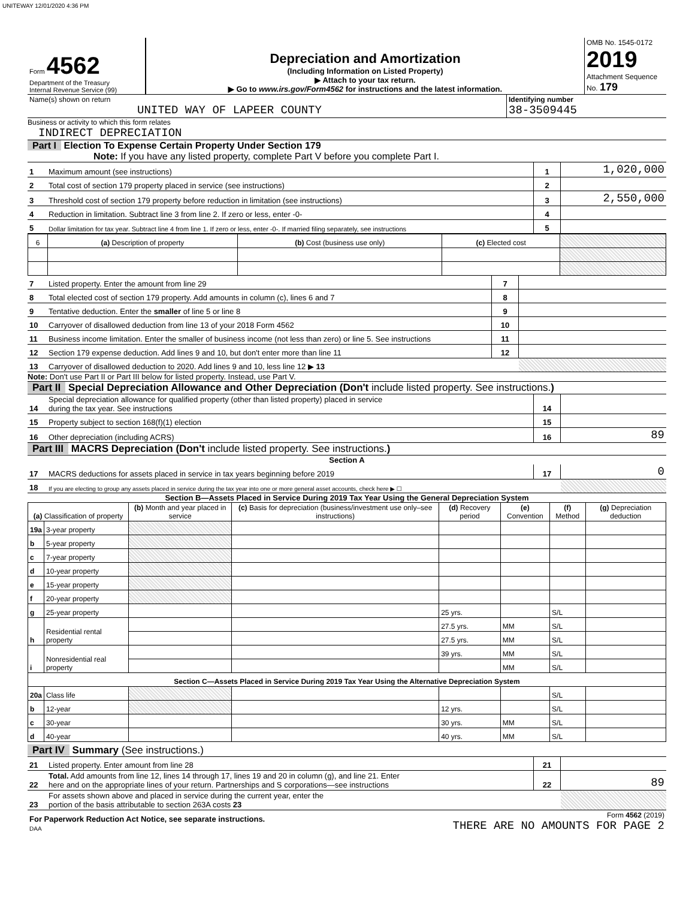UNITEWAY 12/01/2020 4:36 PM
| Form 4562 Department of the Treasury Internal Revenue Service (99) | Depreciation and Amortization (Including Information on Listed Property) ▶ Attach to your tax return. ▶ Go to www.irs.gov/Form4562 for instructions and the latest information. | OMB No. 1545-0172 2019 Attachment Sequence No. 179 |
| Name(s) shown on return UNITED WAY OF LAPEER COUNTY | Identifying number 38-3509445 |
Business or activity to which this form relates
INDIRECT DEPRECIATION
Part I Election To Expense Certain Property Under Section 179
Note: If you have any listed property, complete Part V before you complete Part I.
| 1 | Maximum amount (see instructions) | 1 | 1,020,000 |
| 2 | Total cost of section 179 property placed in service (see instructions) | 2 | |
| 3 | Threshold cost of section 179 property before reduction in limitation (see instructions) | 3 | 2,550,000 |
| 4 | Reduction in limitation. Subtract line 3 from line 2. If zero or less, enter -0- | 4 | |
| 5 | Dollar limitation for tax year. Subtract line 4 from line 1. If zero or less, enter -0-. If married filing separately, see instructions | 5 | |
| 6 | (a) Description of property | (b) Cost (business use only) | (c) Elected cost | |
| --- | --- | --- | --- | --- |
| 7 | Listed property. Enter the amount from line 29 | 7 | |
| 8 | Total elected cost of section 179 property. Add amounts in column (c), lines 6 and 7 | 8 | |
| 9 | Tentative deduction. Enter the smaller of line 5 or line 8 | 9 | |
| 10 | Carryover of disallowed deduction from line 13 of your 2018 Form 4562 | 10 | |
| 11 | Business income limitation. Enter the smaller of business income (not less than zero) or line 5. See instructions | 11 | |
| 12 | Section 179 expense deduction. Add lines 9 and 10, but don't enter more than line 11 | 12 | |
| 13 | Carryover of disallowed deduction to 2020. Add lines 9 and 10, less line 12 ▶ 13 | | |
Note: Don't use Part II or Part III below for listed property. Instead, use Part V.
Part II Special Depreciation Allowance and Other Depreciation (Don't include listed property. See instructions.)
| 14 | Special depreciation allowance for qualified property (other than listed property) placed in service during the tax year. See instructions | 14 | |
| 15 | Property subject to section 168(f)(1) election | 15 | |
| 16 | Other depreciation (including ACRS) | 16 | 89 |
Part III MACRS Depreciation (Don't include listed property. See instructions.)
Section A
| 17 | MACRS deductions for assets placed in service in tax years beginning before 2019 | 17 | 0 |
| 18 | If you are electing to group any assets placed in service during the tax year into one or more general asset accounts, check here ▶ ☐ | | |
Section B—Assets Placed in Service During 2019 Tax Year Using the General Depreciation System
| (a) Classification of property | | (b) Month and year placed in service | (c) Basis for depreciation (business/investment use only–see instructions) | (d) Recovery period | (e) Convention | (f) Method | (g) Depreciation deduction |
| --- | --- | --- | --- | --- | --- | --- | --- |
| 19a | 3-year property | | | | | | |
| b | 5-year property | | | | | | |
| c | 7-year property | | | | | | |
| d | 10-year property | | | | | | |
| e | 15-year property | | | | | | |
| f | 20-year property | | | | | | |
| g | 25-year property | | | 25 yrs. | | S/L | |
| h | Residential rental property | | | 27.5 yrs. | MM | S/L | |
| | | | | 27.5 yrs. | MM | S/L | |
| i | Nonresidential real property | | | 39 yrs. | MM | S/L | |
| | | | | | MM | S/L | |
| Section C—Assets Placed in Service During 2019 Tax Year Using the Alternative Depreciation System | | | | | | | |
| 20a | Class life | | | | | S/L | |
| b | 12-year | | | 12 yrs. | | S/L | |
| c | 30-year | | | 30 yrs. | MM | S/L | |
| d | 40-year | | | 40 yrs. | MM | S/L | |
Part IV Summary (See instructions.)
| 21 | Listed property. Enter amount from line 28 | 21 | |
| 22 | Total. Add amounts from line 12, lines 14 through 17, lines 19 and 20 in column (g), and line 21. Enter here and on the appropriate lines of your return. Partnerships and S corporations—see instructions | 22 | 89 |
| 23 | For assets shown above and placed in service during the current year, enter the portion of the basis attributable to section 263A costs 23 | | |
| For Paperwork Reduction Act Notice, see separate instructions. DAA | Form 4562 (2019) THERE ARE NO AMOUNTS FOR PAGE 2 |